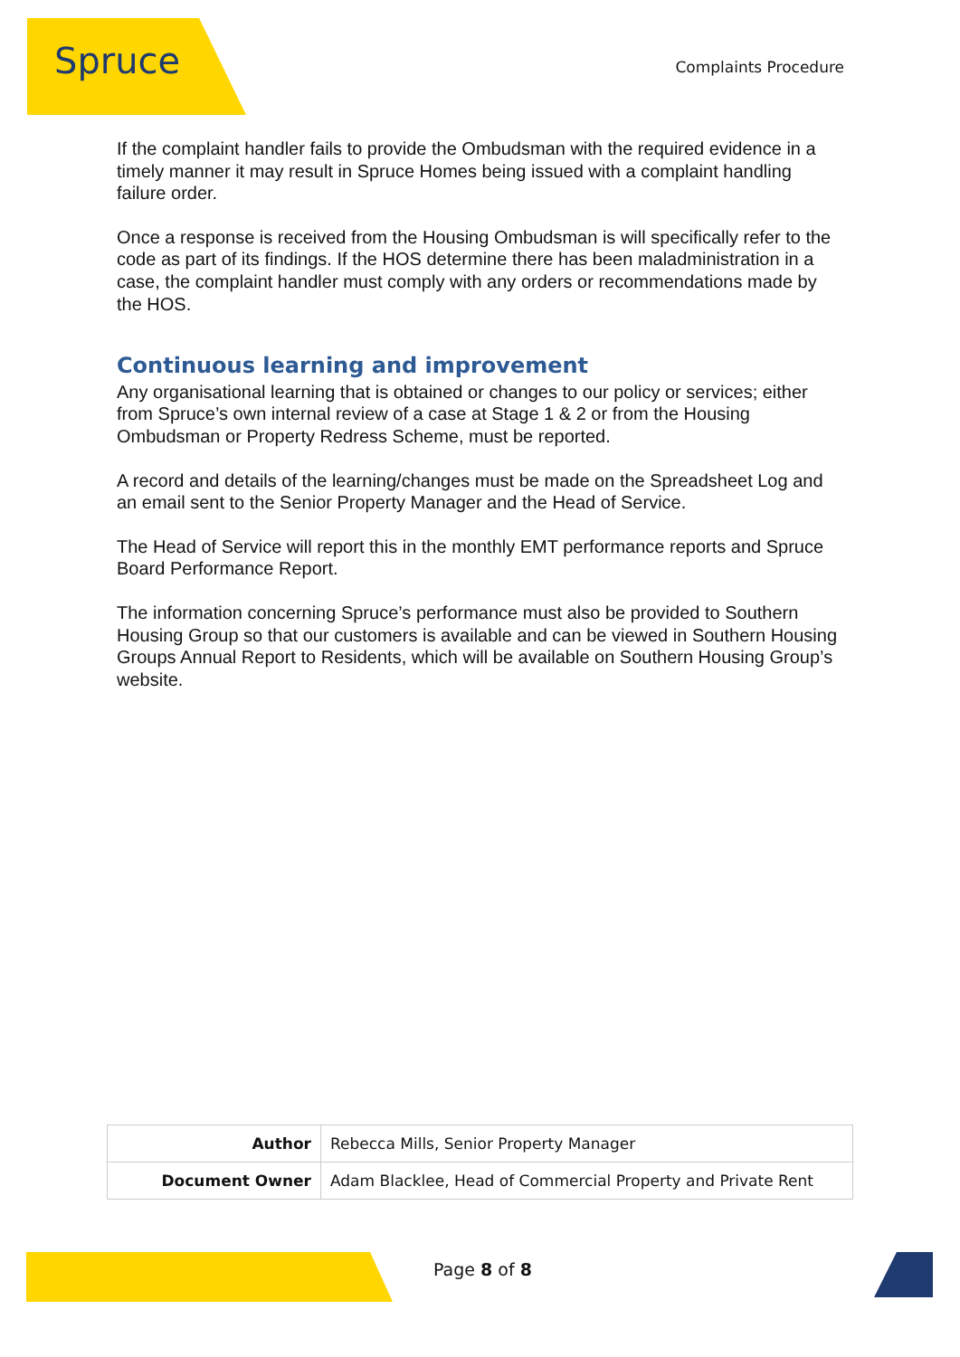Spruce Complaints Procedure
If the complaint handler fails to provide the Ombudsman with the required evidence in a timely manner it may result in Spruce Homes being issued with a complaint handling failure order.
Once a response is received from the Housing Ombudsman is will specifically refer to the code as part of its findings. If the HOS determine there has been maladministration in a case, the complaint handler must comply with any orders or recommendations made by the HOS.
Continuous learning and improvement
Any organisational learning that is obtained or changes to our policy or services; either from Spruce’s own internal review of a case at Stage 1 & 2 or from the Housing Ombudsman or Property Redress Scheme, must be reported.
A record and details of the learning/changes must be made on the Spreadsheet Log and an email sent to the Senior Property Manager and the Head of Service.
The Head of Service will report this in the monthly EMT performance reports and Spruce Board Performance Report.
The information concerning Spruce’s performance must also be provided to Southern Housing Group so that our customers is available and can be viewed in Southern Housing Groups Annual Report to Residents, which will be available on Southern Housing Group’s website.
| Author | Rebecca Mills, Senior Property Manager |
| Document Owner | Adam Blacklee, Head of Commercial Property and Private Rent |
Page 8 of 8